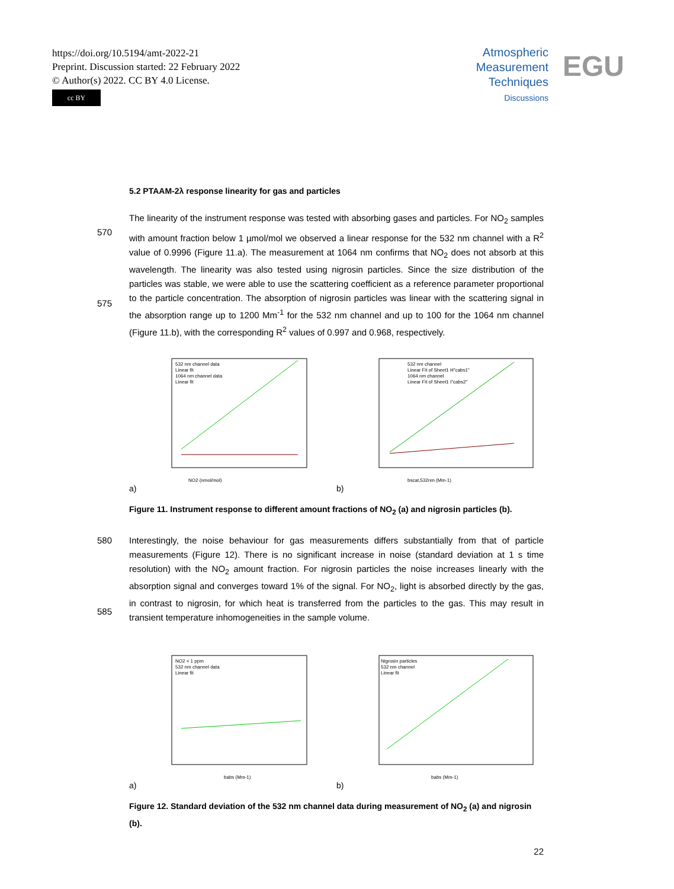https://doi.org/10.5194/amt-2022-21
Preprint. Discussion started: 22 February 2022
© Author(s) 2022. CC BY 4.0 License.
cc BY
Atmospheric
Measurement
Techniques
Discussions
EGU
5.2 PTAAM-2λ response linearity for gas and particles
The linearity of the instrument response was tested with absorbing gases and particles. For NO<sub>2</sub>
570
samples with amount fraction below 1 µmol/mol we observed a linear response for the 532 nm channel with a R<sup>2</sup> value of 0.9996 (Figure 11.a). The measurement at 1064 nm confirms that NO<sub>2</sub> does not absorb at this wavelength. The linearity was also tested using nigrosin particles. Since the size distribution of the particles was stable, we were able to use the scattering coefficient as a reference parameter proportional to the particle concentration. The absorption of nigrosin particles
575
was linear with the scattering signal in the absorption range up to 1200 Mm<sup>-1</sup> for the 532 nm channel and up to 100 for the 1064 nm channel (Figure 11.b), with the corresponding R<sup>2</sup> values of 0.997 and 0.968, respectively.
NO2 (nmol/mol)
532 nm channel data
Linear fit
1064 nm channel data
Linear fit
a)
bscat,532nm (Mm-1)
532 nm channel
Linear Fit of Sheet1 H"cabs1"
1064 nm channel
Linear Fit of Sheet1 I"cabs2"
b)
Figure 11. Instrument response to different amount fractions of NO<sub>2</sub> (a) and nigrosin particles (b).
580 Interestingly, the noise behaviour for gas measurements differs substantially from that of particle measurements (Figure 12). There is no significant increase in noise (standard deviation at 1 s time resolution) with the NO<sub>2</sub> amount fraction. For nigrosin particles the noise increases linearly with the absorption signal and converges toward 1% of the signal. For NO<sub>2</sub>, light is absorbed directly by the gas, in contrast to nigrosin, for which heat is transferred from the particles to the gas. This may result
585
in transient temperature inhomogeneities in the sample volume.
babs (Mm-1)
NO2 < 1 ppm
532 nm channel data
Linear fit
a)
babs (Mm-1)
Nigrosin particles
532 nm channel
Linear fit
b)
Figure 12. Standard deviation of the 532 nm channel data during measurement of NO<sub>2</sub> (a) and nigrosin (b).
22